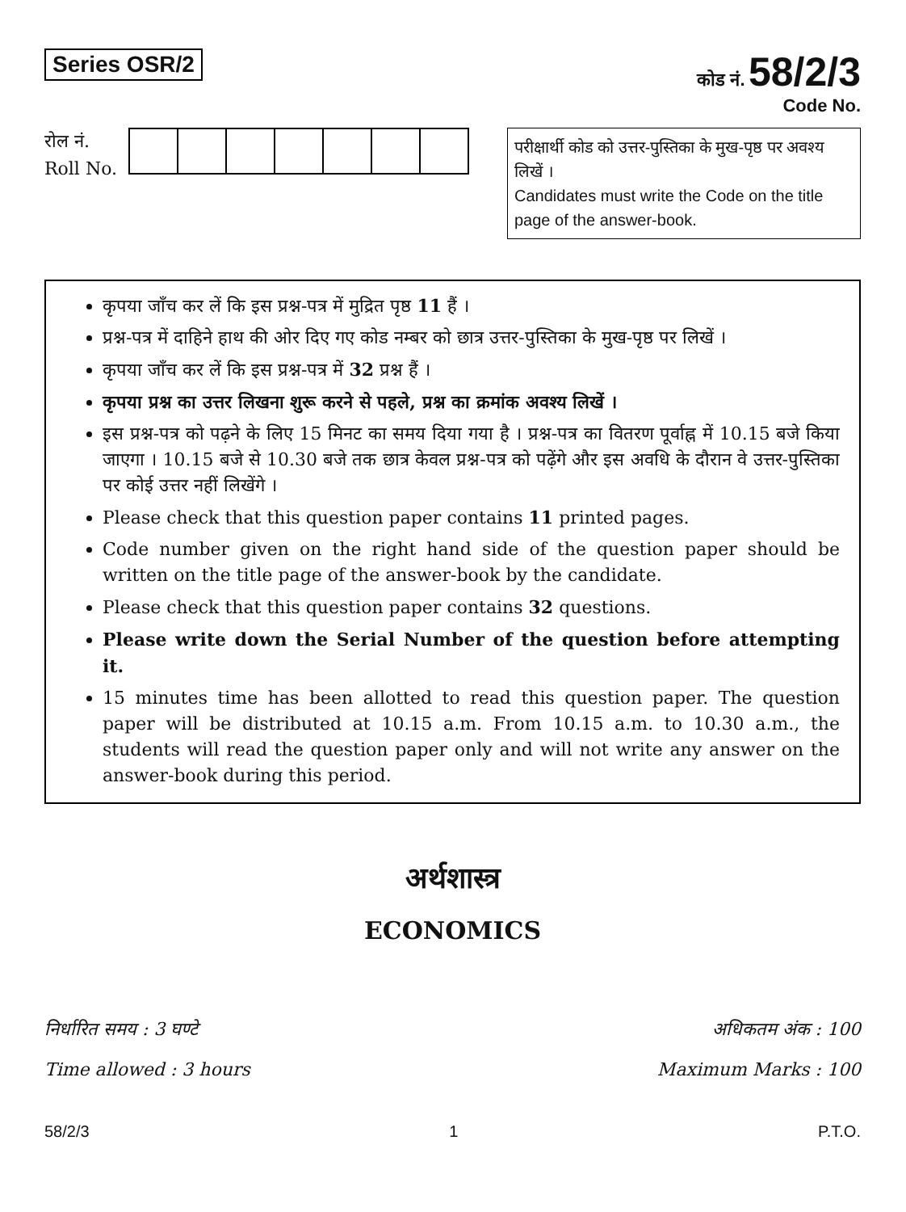Series OSR/2
कोड नं. 58/2/3
Code No.
रोल नं.
Roll No.
परीक्षार्थी कोड को उत्तर-पुस्तिका के मुख-पृष्ठ पर अवश्य लिखें ।
Candidates must write the Code on the title page of the answer-book.
कृपया जाँच कर लें कि इस प्रश्न-पत्र में मुद्रित पृष्ठ 11 हैं ।
प्रश्न-पत्र में दाहिने हाथ की ओर दिए गए कोड नम्बर को छात्र उत्तर-पुस्तिका के मुख-पृष्ठ पर लिखें ।
कृपया जाँच कर लें कि इस प्रश्न-पत्र में 32 प्रश्न हैं ।
कृपया प्रश्न का उत्तर लिखना शुरू करने से पहले, प्रश्न का क्रमांक अवश्य लिखें ।
इस प्रश्न-पत्र को पढ़ने के लिए 15 मिनट का समय दिया गया है । प्रश्न-पत्र का वितरण पूर्वाह्न में 10.15 बजे किया जाएगा । 10.15 बजे से 10.30 बजे तक छात्र केवल प्रश्न-पत्र को पढ़ेंगे और इस अवधि के दौरान वे उत्तर-पुस्तिका पर कोई उत्तर नहीं लिखेंगे ।
Please check that this question paper contains 11 printed pages.
Code number given on the right hand side of the question paper should be written on the title page of the answer-book by the candidate.
Please check that this question paper contains 32 questions.
Please write down the Serial Number of the question before attempting it.
15 minutes time has been allotted to read this question paper. The question paper will be distributed at 10.15 a.m. From 10.15 a.m. to 10.30 a.m., the students will read the question paper only and will not write any answer on the answer-book during this period.
अर्थशास्त्र
ECONOMICS
निर्धारित समय : 3 घण्टे
Time allowed : 3 hours
अधिकतम अंक : 100
Maximum Marks : 100
58/2/3 1 P.T.O.